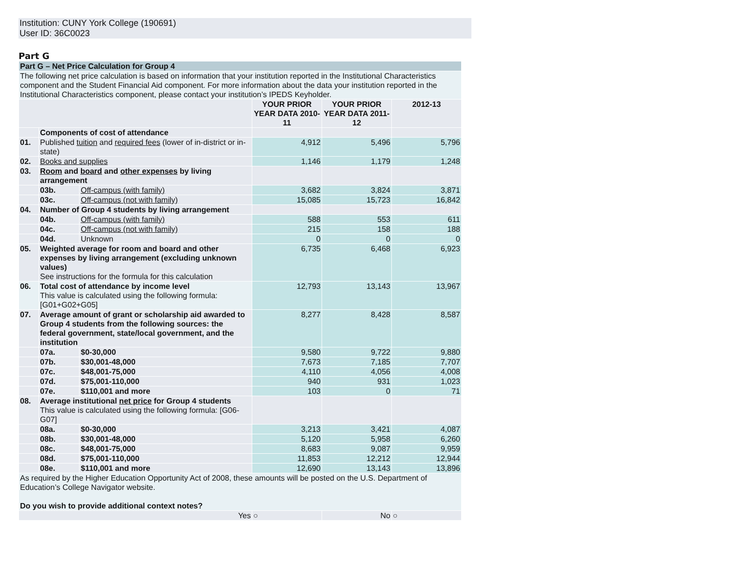Institution: CUNY York College (190691)
User ID: 36C0023
Part G
| Part G – Net Price Calculation for Group 4 | | | | | |
| The following net price calculation is based on information that your institution reported in the Institutional Characteristics component and the Student Financial Aid component. For more information about the data your institution reported in the Institutional Characteristics component, please contact your institution’s IPEDS Keyholder. | | | | | |
| | | | YOUR PRIOR YEAR DATA 2010-11 | YOUR PRIOR YEAR DATA 2011-12 | 2012-13 |
| | Components of cost of attendance | | | | |
| 01. | Published tuition and required fees (lower of in-district or in-state) | | 4,912 | 5,496 | 5,796 |
| 02. | Books and supplies | | 1,146 | 1,179 | 1,248 |
| 03. | Room and board and other expenses by living arrangement | | | | |
| | 03b. | Off-campus (with family) | 3,682 | 3,824 | 3,871 |
| | 03c. | Off-campus (not with family) | 15,085 | 15,723 | 16,842 |
| 04. | Number of Group 4 students by living arrangement | | | | |
| | 04b. | Off-campus (with family) | 588 | 553 | 611 |
| | 04c. | Off-campus (not with family) | 215 | 158 | 188 |
| | 04d. | Unknown | 0 | 0 | 0 |
| 05. | Weighted average for room and board and other expenses by living arrangement (excluding unknown values) See instructions for the formula for this calculation | | 6,735 | 6,468 | 6,923 |
| 06. | Total cost of attendance by income level This value is calculated using the following formula: [G01+G02+G05] | | 12,793 | 13,143 | 13,967 |
| 07. | Average amount of grant or scholarship aid awarded to Group 4 students from the following sources: the federal government, state/local government, and the institution | | 8,277 | 8,428 | 8,587 |
| | 07a. | $0-30,000 | 9,580 | 9,722 | 9,880 |
| | 07b. | $30,001-48,000 | 7,673 | 7,185 | 7,707 |
| | 07c. | $48,001-75,000 | 4,110 | 4,056 | 4,008 |
| | 07d. | $75,001-110,000 | 940 | 931 | 1,023 |
| | 07e. | $110,001 and more | 103 | 0 | 71 |
| 08. | Average institutional net price for Group 4 students This value is calculated using the following formula: [G06-G07] | | | | |
| | 08a. | $0-30,000 | 3,213 | 3,421 | 4,087 |
| | 08b. | $30,001-48,000 | 5,120 | 5,958 | 6,260 |
| | 08c. | $48,001-75,000 | 8,683 | 9,087 | 9,959 |
| | 08d. | $75,001-110,000 | 11,853 | 12,212 | 12,944 |
| | 08e. | $110,001 and more | 12,690 | 13,143 | 13,896 |
| As required by the Higher Education Opportunity Act of 2008, these amounts will be posted on the U.S. Department of Education’s College Navigator website. Do you wish to provide additional context notes? | | | | | |
| Yes | | | ○ | No | ○ |